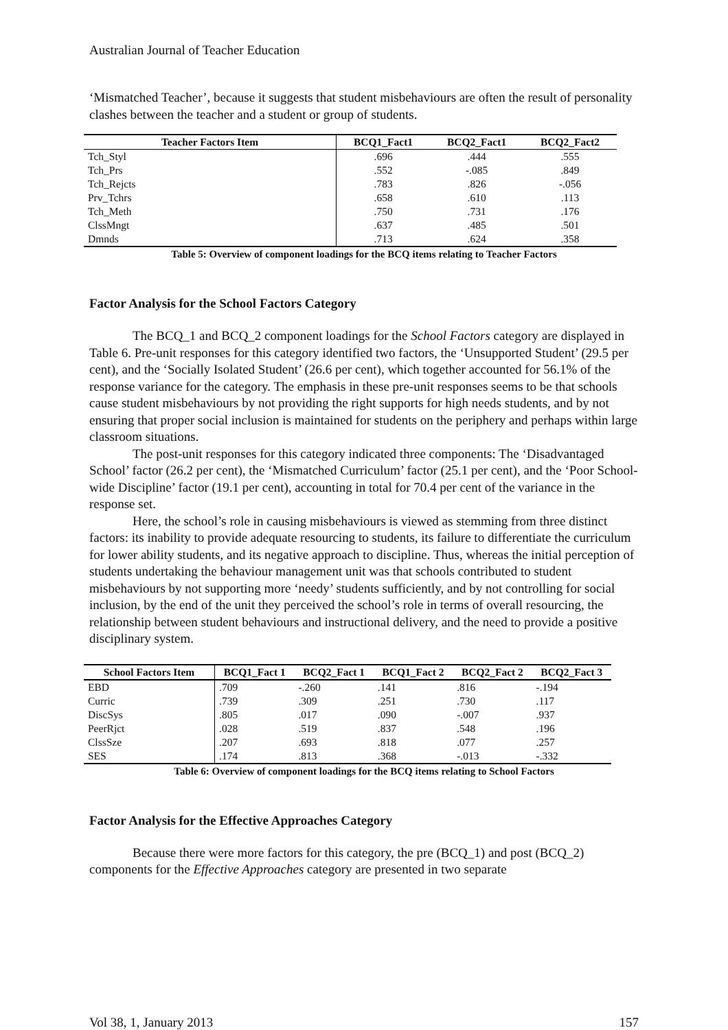Australian Journal of Teacher Education
‘Mismatched Teacher’, because it suggests that student misbehaviours are often the result of personality clashes between the teacher and a student or group of students.
| Teacher Factors Item | BCQ1_Fact1 | BCQ2_Fact1 | BCQ2_Fact2 |
| --- | --- | --- | --- |
| Tch_Styl | .696 | .444 | .555 |
| Tch_Prs | .552 | -.085 | .849 |
| Tch_Rejcts | .783 | .826 | -.056 |
| Prv_Tchrs | .658 | .610 | .113 |
| Tch_Meth | .750 | .731 | .176 |
| ClssMngt | .637 | .485 | .501 |
| Dmnds | .713 | .624 | .358 |
Table 5: Overview of component loadings for the BCQ items relating to Teacher Factors
Factor Analysis for the School Factors Category
The BCQ_1 and BCQ_2 component loadings for the School Factors category are displayed in Table 6. Pre-unit responses for this category identified two factors, the ‘Unsupported Student’ (29.5 per cent), and the ‘Socially Isolated Student’ (26.6 per cent), which together accounted for 56.1% of the response variance for the category. The emphasis in these pre-unit responses seems to be that schools cause student misbehaviours by not providing the right supports for high needs students, and by not ensuring that proper social inclusion is maintained for students on the periphery and perhaps within large classroom situations.
The post-unit responses for this category indicated three components: The ‘Disadvantaged School’ factor (26.2 per cent), the ‘Mismatched Curriculum’ factor (25.1 per cent), and the ‘Poor School-wide Discipline’ factor (19.1 per cent), accounting in total for 70.4 per cent of the variance in the response set.
Here, the school’s role in causing misbehaviours is viewed as stemming from three distinct factors: its inability to provide adequate resourcing to students, its failure to differentiate the curriculum for lower ability students, and its negative approach to discipline. Thus, whereas the initial perception of students undertaking the behaviour management unit was that schools contributed to student misbehaviours by not supporting more ‘needy’ students sufficiently, and by not controlling for social inclusion, by the end of the unit they perceived the school’s role in terms of overall resourcing, the relationship between student behaviours and instructional delivery, and the need to provide a positive disciplinary system.
| School Factors Item | BCQ1_Fact 1 | BCQ2_Fact 1 | BCQ1_Fact 2 | BCQ2_Fact 2 | BCQ2_Fact 3 |
| --- | --- | --- | --- | --- | --- |
| EBD | .709 | -.260 | .141 | .816 | -.194 |
| Curric | .739 | .309 | .251 | .730 | .117 |
| DiscSys | .805 | .017 | .090 | -.007 | .937 |
| PeerRjct | .028 | .519 | .837 | .548 | .196 |
| ClssSze | .207 | .693 | .818 | .077 | .257 |
| SES | .174 | .813 | .368 | -.013 | -.332 |
Table 6: Overview of component loadings for the BCQ items relating to School Factors
Factor Analysis for the Effective Approaches Category
Because there were more factors for this category, the pre (BCQ_1) and post (BCQ_2) components for the Effective Approaches category are presented in two separate
Vol 38, 1, January 2013 157